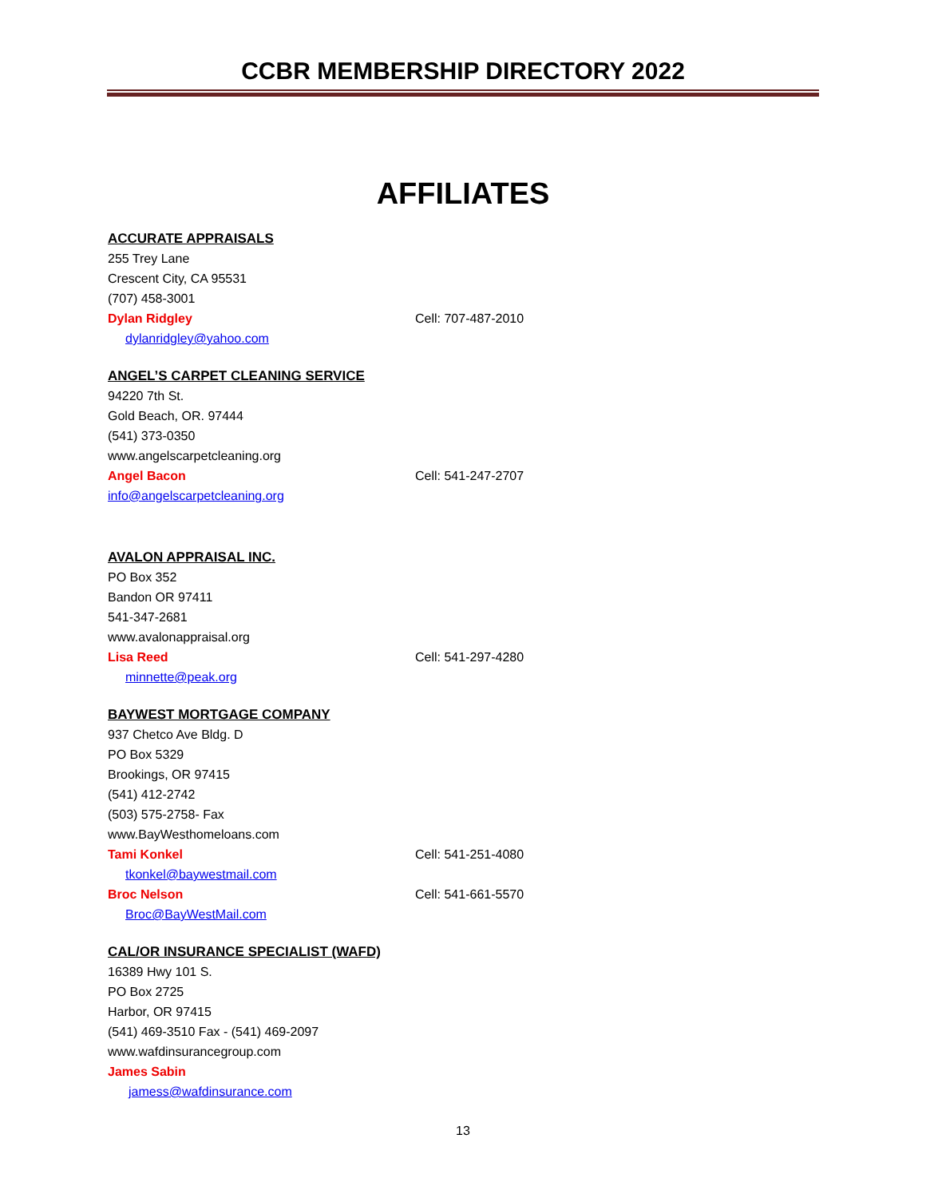CCBR MEMBERSHIP DIRECTORY 2022
AFFILIATES
ACCURATE APPRAISALS
255 Trey Lane
Crescent City, CA 95531
(707) 458-3001
Dylan Ridgley Cell: 707-487-2010
dylanridgley@yahoo.com
ANGEL’S CARPET CLEANING SERVICE
94220 7th St.
Gold Beach, OR. 97444
(541) 373-0350
www.angelscarpetcleaning.org
Angel Bacon Cell: 541-247-2707
info@angelscarpetcleaning.org
AVALON APPRAISAL INC.
PO Box 352
Bandon OR 97411
541-347-2681
www.avalonappraisal.org
Lisa Reed Cell: 541-297-4280
minnette@peak.org
BAYWEST MORTGAGE COMPANY
937 Chetco Ave Bldg. D
PO Box 5329
Brookings, OR 97415
(541) 412-2742
(503) 575-2758- Fax
www.BayWesthomeloans.com
Tami Konkel Cell: 541-251-4080
tkonkel@baywestmail.com
Broc Nelson Cell: 541-661-5570
Broc@BayWestMail.com
CAL/OR INSURANCE SPECIALIST (WAFD)
16389 Hwy 101 S.
PO Box 2725
Harbor, OR 97415
(541) 469-3510 Fax - (541) 469-2097
www.wafdinsurancegroup.com
James Sabin
jamess@wafdinsurance.com
13